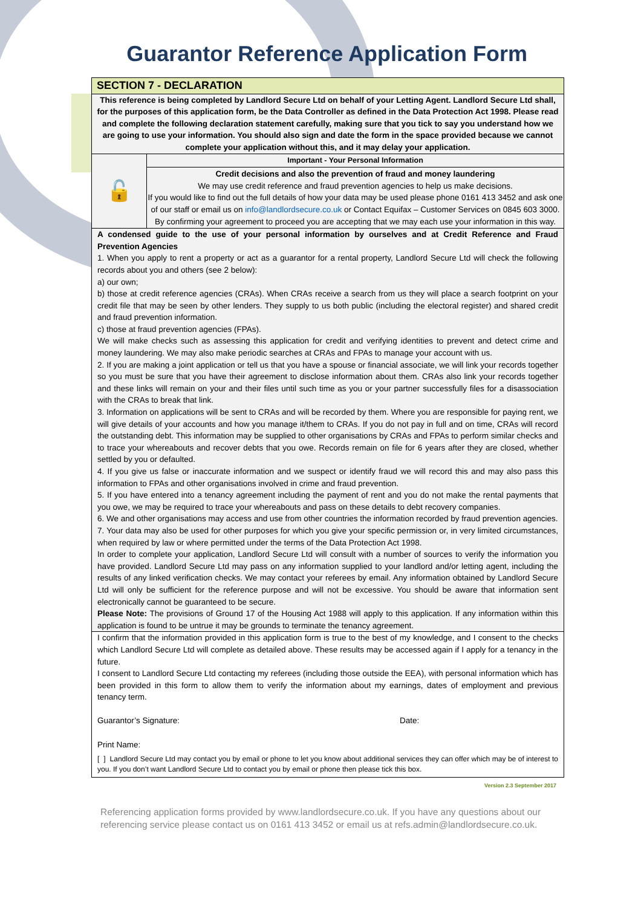Guarantor Reference Application Form
SECTION 7 - DECLARATION
This reference is being completed by Landlord Secure Ltd on behalf of your Letting Agent. Landlord Secure Ltd shall, for the purposes of this application form, be the Data Controller as defined in the Data Protection Act 1998. Please read and complete the following declaration statement carefully, making sure that you tick to say you understand how we are going to use your information. You should also sign and date the form in the space provided because we cannot complete your application without this, and it may delay your application.
| 🔓 | Important - Your Personal Information |
| | Credit decisions and also the prevention of fraud and money laundering We may use credit reference and fraud prevention agencies to help us make decisions. If you would like to find out the full details of how your data may be used please phone 0161 413 3452 and ask one of our staff or email us on info@landlordsecure.co.uk or Contact Equifax – Customer Services on 0845 603 3000. By confirming your agreement to proceed you are accepting that we may each use your information in this way. |
A condensed guide to the use of your personal information by ourselves and at Credit Reference and Fraud Prevention Agencies
1. When you apply to rent a property or act as a guarantor for a rental property, Landlord Secure Ltd will check the following records about you and others (see 2 below):
a) our own;
b) those at credit reference agencies (CRAs). When CRAs receive a search from us they will place a search footprint on your credit file that may be seen by other lenders. They supply to us both public (including the electoral register) and shared credit and fraud prevention information.
c) those at fraud prevention agencies (FPAs).
We will make checks such as assessing this application for credit and verifying identities to prevent and detect crime and money laundering. We may also make periodic searches at CRAs and FPAs to manage your account with us.
2. If you are making a joint application or tell us that you have a spouse or financial associate, we will link your records together so you must be sure that you have their agreement to disclose information about them. CRAs also link your records together and these links will remain on your and their files until such time as you or your partner successfully files for a disassociation with the CRAs to break that link.
3. Information on applications will be sent to CRAs and will be recorded by them. Where you are responsible for paying rent, we will give details of your accounts and how you manage it/them to CRAs. If you do not pay in full and on time, CRAs will record the outstanding debt. This information may be supplied to other organisations by CRAs and FPAs to perform similar checks and to trace your whereabouts and recover debts that you owe. Records remain on file for 6 years after they are closed, whether settled by you or defaulted.
4. If you give us false or inaccurate information and we suspect or identify fraud we will record this and may also pass this information to FPAs and other organisations involved in crime and fraud prevention.
5. If you have entered into a tenancy agreement including the payment of rent and you do not make the rental payments that you owe, we may be required to trace your whereabouts and pass on these details to debt recovery companies.
6. We and other organisations may access and use from other countries the information recorded by fraud prevention agencies.
7. Your data may also be used for other purposes for which you give your specific permission or, in very limited circumstances, when required by law or where permitted under the terms of the Data Protection Act 1998.
In order to complete your application, Landlord Secure Ltd will consult with a number of sources to verify the information you have provided. Landlord Secure Ltd may pass on any information supplied to your landlord and/or letting agent, including the results of any linked verification checks. We may contact your referees by email. Any information obtained by Landlord Secure Ltd will only be sufficient for the reference purpose and will not be excessive. You should be aware that information sent electronically cannot be guaranteed to be secure.
Please Note: The provisions of Ground 17 of the Housing Act 1988 will apply to this application. If any information within this application is found to be untrue it may be grounds to terminate the tenancy agreement.
I confirm that the information provided in this application form is true to the best of my knowledge, and I consent to the checks which Landlord Secure Ltd will complete as detailed above. These results may be accessed again if I apply for a tenancy in the future.
I consent to Landlord Secure Ltd contacting my referees (including those outside the EEA), with personal information which has been provided in this form to allow them to verify the information about my earnings, dates of employment and previous tenancy term.
Guarantor’s Signature: Date:
Print Name:
[ ] Landlord Secure Ltd may contact you by email or phone to let you know about additional services they can offer which may be of interest to you. If you don’t want Landlord Secure Ltd to contact you by email or phone then please tick this box.
Version 2.3 September 2017
Referencing application forms provided by www.landlordsecure.co.uk. If you have any questions about our referencing service please contact us on 0161 413 3452 or email us at refs.admin@landlordsecure.co.uk.